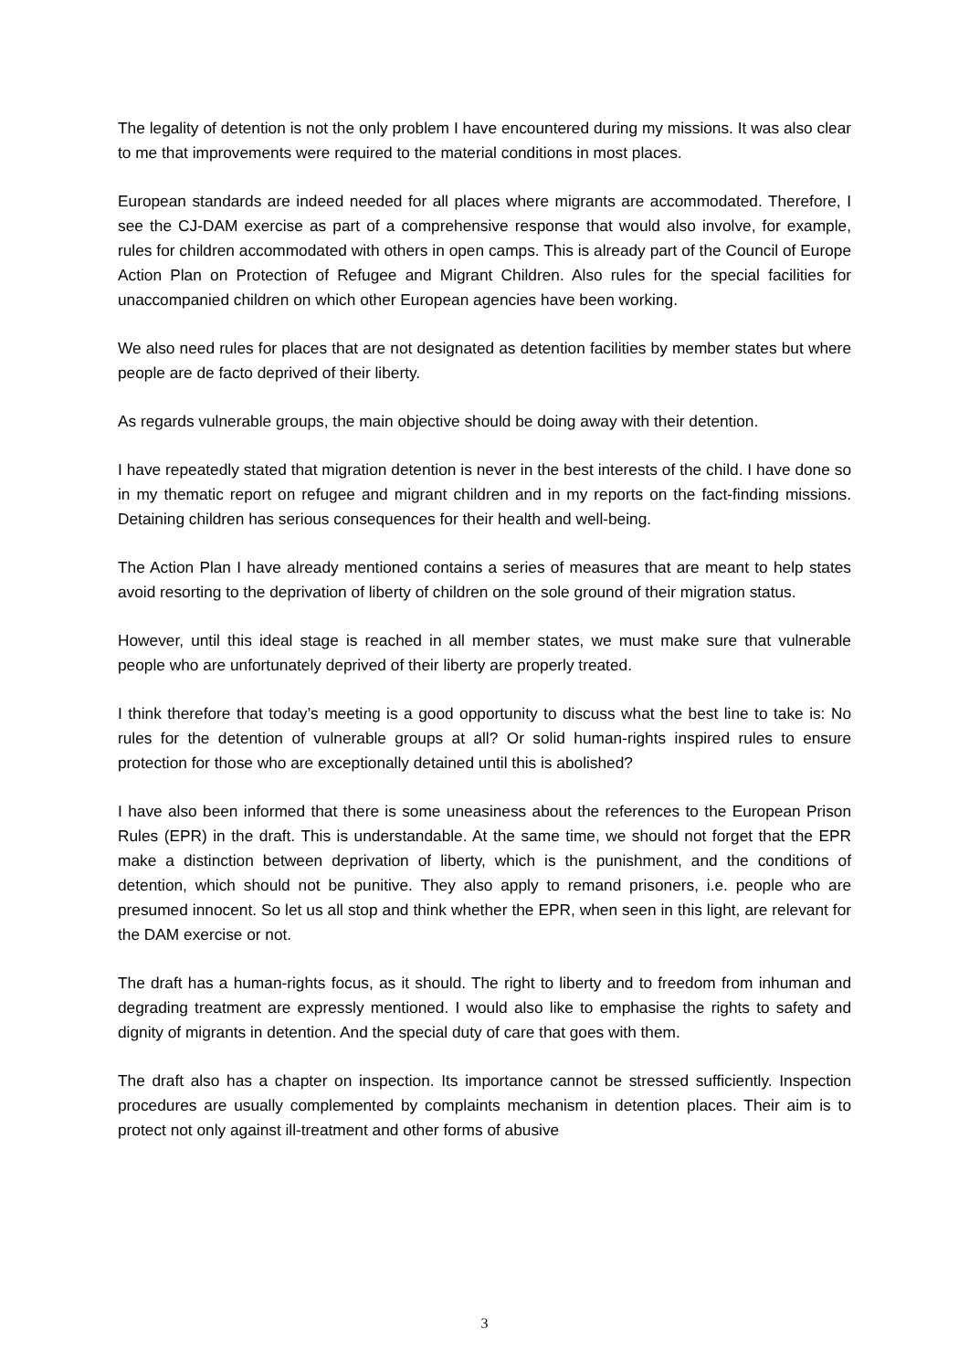The legality of detention is not the only problem I have encountered during my missions. It was also clear to me that improvements were required to the material conditions in most places.
European standards are indeed needed for all places where migrants are accommodated. Therefore, I see the CJ-DAM exercise as part of a comprehensive response that would also involve, for example, rules for children accommodated with others in open camps. This is already part of the Council of Europe Action Plan on Protection of Refugee and Migrant Children. Also rules for the special facilities for unaccompanied children on which other European agencies have been working.
We also need rules for places that are not designated as detention facilities by member states but where people are de facto deprived of their liberty.
As regards vulnerable groups, the main objective should be doing away with their detention.
I have repeatedly stated that migration detention is never in the best interests of the child. I have done so in my thematic report on refugee and migrant children and in my reports on the fact-finding missions. Detaining children has serious consequences for their health and well-being.
The Action Plan I have already mentioned contains a series of measures that are meant to help states avoid resorting to the deprivation of liberty of children on the sole ground of their migration status.
However, until this ideal stage is reached in all member states, we must make sure that vulnerable people who are unfortunately deprived of their liberty are properly treated.
I think therefore that today’s meeting is a good opportunity to discuss what the best line to take is: No rules for the detention of vulnerable groups at all? Or solid human-rights inspired rules to ensure protection for those who are exceptionally detained until this is abolished?
I have also been informed that there is some uneasiness about the references to the European Prison Rules (EPR) in the draft. This is understandable. At the same time, we should not forget that the EPR make a distinction between deprivation of liberty, which is the punishment, and the conditions of detention, which should not be punitive. They also apply to remand prisoners, i.e. people who are presumed innocent. So let us all stop and think whether the EPR, when seen in this light, are relevant for the DAM exercise or not.
The draft has a human-rights focus, as it should. The right to liberty and to freedom from inhuman and degrading treatment are expressly mentioned. I would also like to emphasise the rights to safety and dignity of migrants in detention. And the special duty of care that goes with them.
The draft also has a chapter on inspection. Its importance cannot be stressed sufficiently. Inspection procedures are usually complemented by complaints mechanism in detention places. Their aim is to protect not only against ill-treatment and other forms of abusive
3